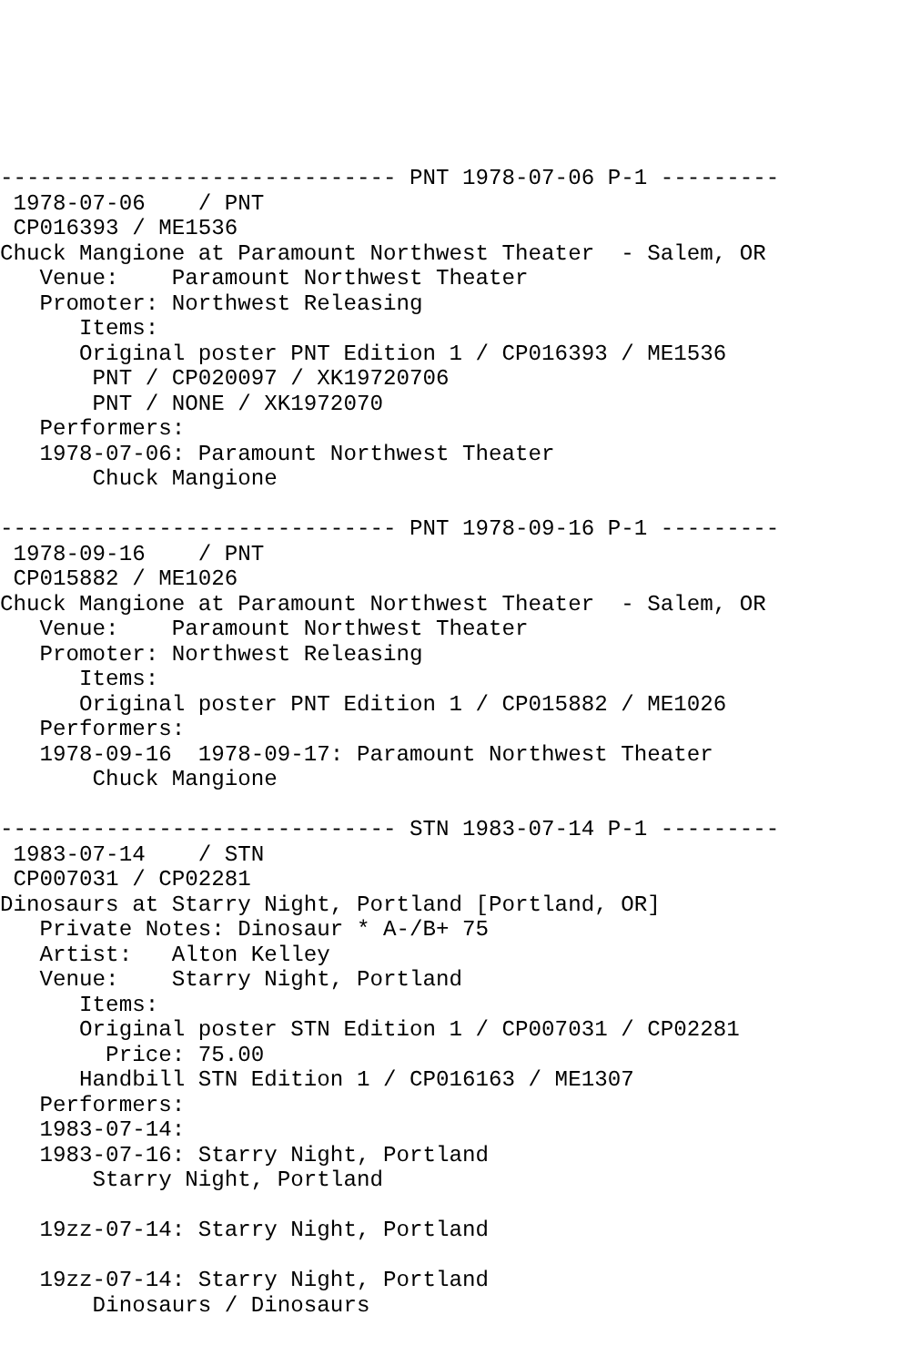------------------------------ PNT 1978-07-06 P-1 ---------
 1978-07-06    / PNT
 CP016393 / ME1536
Chuck Mangione at Paramount Northwest Theater  - Salem, OR
   Venue:    Paramount Northwest Theater
   Promoter: Northwest Releasing
      Items:
      Original poster PNT Edition 1 / CP016393 / ME1536
       PNT / CP020097 / XK19720706
       PNT / NONE / XK1972070
   Performers:
   1978-07-06: Paramount Northwest Theater
       Chuck Mangione

------------------------------ PNT 1978-09-16 P-1 ---------
 1978-09-16    / PNT
 CP015882 / ME1026
Chuck Mangione at Paramount Northwest Theater  - Salem, OR
   Venue:    Paramount Northwest Theater
   Promoter: Northwest Releasing
      Items:
      Original poster PNT Edition 1 / CP015882 / ME1026
   Performers:
   1978-09-16  1978-09-17: Paramount Northwest Theater
       Chuck Mangione

------------------------------ STN 1983-07-14 P-1 ---------
 1983-07-14    / STN
 CP007031 / CP02281
Dinosaurs at Starry Night, Portland [Portland, OR]
   Private Notes: Dinosaur * A-/B+ 75
   Artist:   Alton Kelley
   Venue:    Starry Night, Portland
      Items:
      Original poster STN Edition 1 / CP007031 / CP02281
        Price: 75.00
      Handbill STN Edition 1 / CP016163 / ME1307
   Performers:
   1983-07-14:
   1983-07-16: Starry Night, Portland
       Starry Night, Portland

   19zz-07-14: Starry Night, Portland

   19zz-07-14: Starry Night, Portland
       Dinosaurs / Dinosaurs